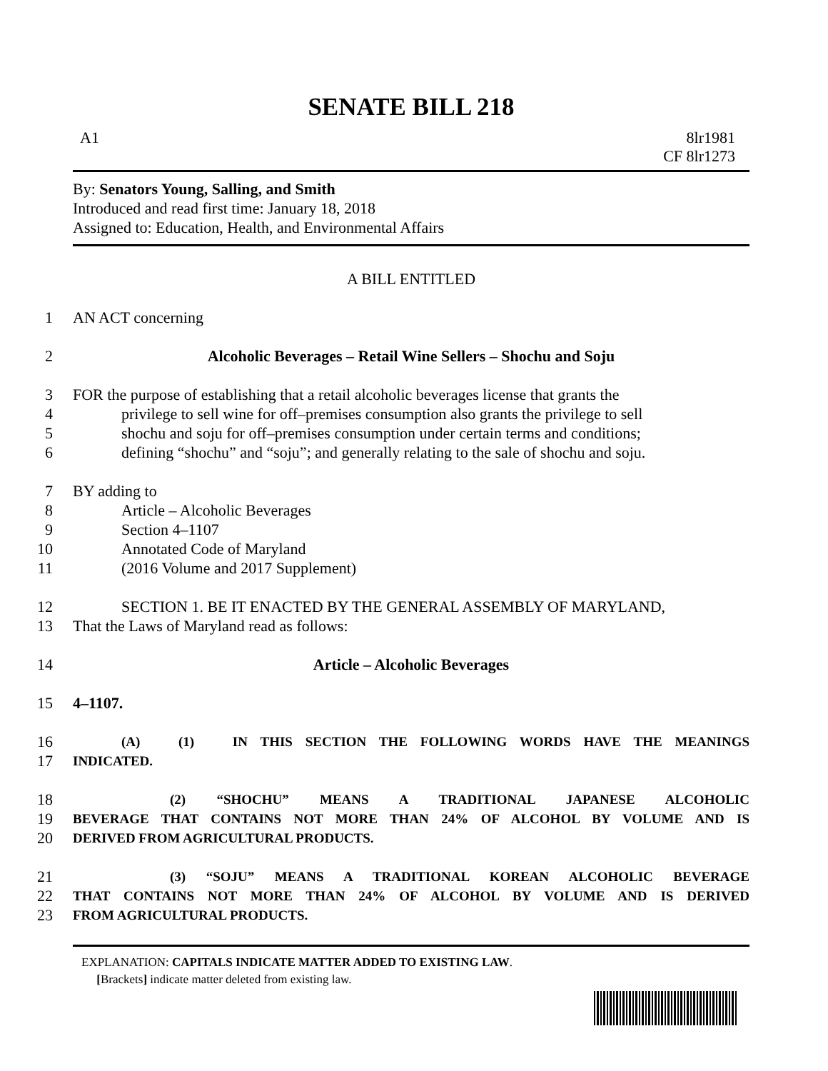SENATE BILL 218
A1 8lr1981
CF 8lr1273
By: Senators Young, Salling, and Smith
Introduced and read first time: January 18, 2018
Assigned to: Education, Health, and Environmental Affairs
A BILL ENTITLED
1
AN ACT concerning
2
Alcoholic Beverages – Retail Wine Sellers – Shochu and Soju
3
FOR the purpose of establishing that a retail alcoholic beverages license that grants the
4
privilege to sell wine for off–premises consumption also grants the privilege to sell
5
shochu and soju for off–premises consumption under certain terms and conditions;
6
defining “shochu” and “soju”; and generally relating to the sale of shochu and soju.
7
BY adding to
8
Article – Alcoholic Beverages
9
Section 4–1107
10
Annotated Code of Maryland
11
(2016 Volume and 2017 Supplement)
12
SECTION 1. BE IT ENACTED BY THE GENERAL ASSEMBLY OF MARYLAND,
13
That the Laws of Maryland read as follows:
14
Article – Alcoholic Beverages
15
4–1107.
16
(A) (1) IN THIS SECTION THE FOLLOWING WORDS HAVE THE MEANINGS
17
INDICATED.
18
(2) “SHOCHU” MEANS A TRADITIONAL JAPANESE ALCOHOLIC
19
BEVERAGE THAT CONTAINS NOT MORE THAN 24% OF ALCOHOL BY VOLUME AND IS
20
DERIVED FROM AGRICULTURAL PRODUCTS.
21
(3) “SOJU” MEANS A TRADITIONAL KOREAN ALCOHOLIC BEVERAGE
22
THAT CONTAINS NOT MORE THAN 24% OF ALCOHOL BY VOLUME AND IS DERIVED
23
FROM AGRICULTURAL PRODUCTS.
EXPLANATION: CAPITALS INDICATE MATTER ADDED TO EXISTING LAW.
[Brackets] indicate matter deleted from existing law.